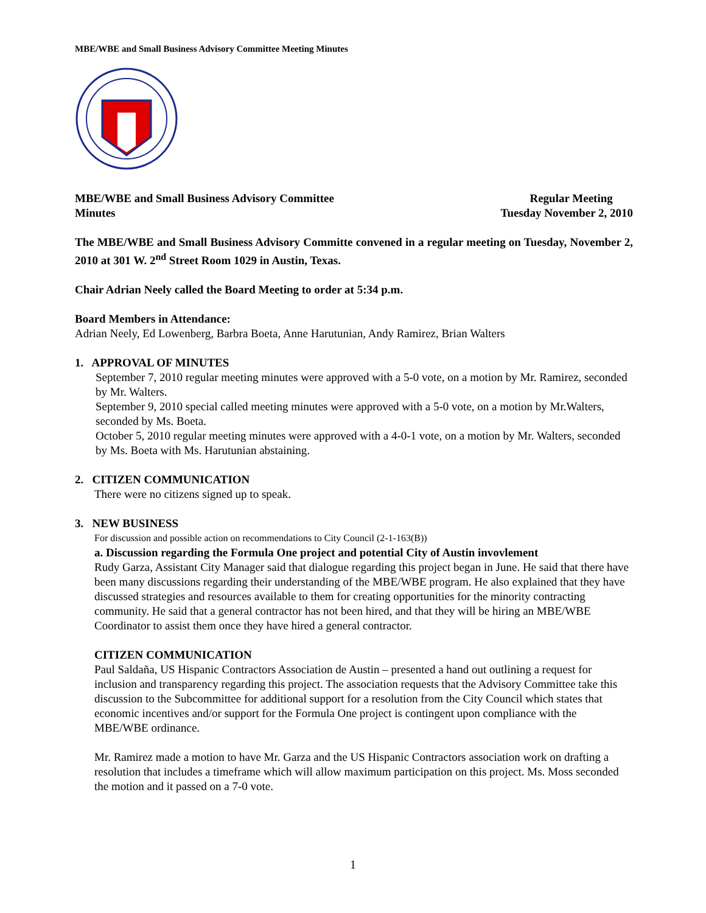MBE/WBE and Small Business Advisory Committee Meeting Minutes
MBE/WBE and Small Business Advisory Committee
Minutes
Regular Meeting
Tuesday November 2, 2010
The MBE/WBE and Small Business Advisory Committe convened in a regular meeting on Tuesday, November 2, 2010 at 301 W. 2<sup>nd</sup> Street Room 1029 in Austin, Texas.
Chair Adrian Neely called the Board Meeting to order at 5:34 p.m.
Board Members in Attendance:
Adrian Neely, Ed Lowenberg, Barbra Boeta, Anne Harutunian, Andy Ramirez, Brian Walters
1. APPROVAL OF MINUTES
September 7, 2010 regular meeting minutes were approved with a 5-0 vote, on a motion by Mr. Ramirez, seconded by Mr. Walters.
September 9, 2010 special called meeting minutes were approved with a 5-0 vote, on a motion by Mr.Walters, seconded by Ms. Boeta.
October 5, 2010 regular meeting minutes were approved with a 4-0-1 vote, on a motion by Mr. Walters, seconded by Ms. Boeta with Ms. Harutunian abstaining.
2. CITIZEN COMMUNICATION
There were no citizens signed up to speak.
3. NEW BUSINESS
For discussion and possible action on recommendations to City Council (2-1-163(B))
a. Discussion regarding the Formula One project and potential City of Austin invovlement
Rudy Garza, Assistant City Manager said that dialogue regarding this project began in June. He said that there have been many discussions regarding their understanding of the MBE/WBE program. He also explained that they have discussed strategies and resources available to them for creating opportunities for the minority contracting community. He said that a general contractor has not been hired, and that they will be hiring an MBE/WBE Coordinator to assist them once they have hired a general contractor.
CITIZEN COMMUNICATION
Paul Saldaña, US Hispanic Contractors Association de Austin – presented a hand out outlining a request for inclusion and transparency regarding this project. The association requests that the Advisory Committee take this discussion to the Subcommittee for additional support for a resolution from the City Council which states that economic incentives and/or support for the Formula One project is contingent upon compliance with the MBE/WBE ordinance.
Mr. Ramirez made a motion to have Mr. Garza and the US Hispanic Contractors association work on drafting a resolution that includes a timeframe which will allow maximum participation on this project. Ms. Moss seconded the motion and it passed on a 7-0 vote.
1